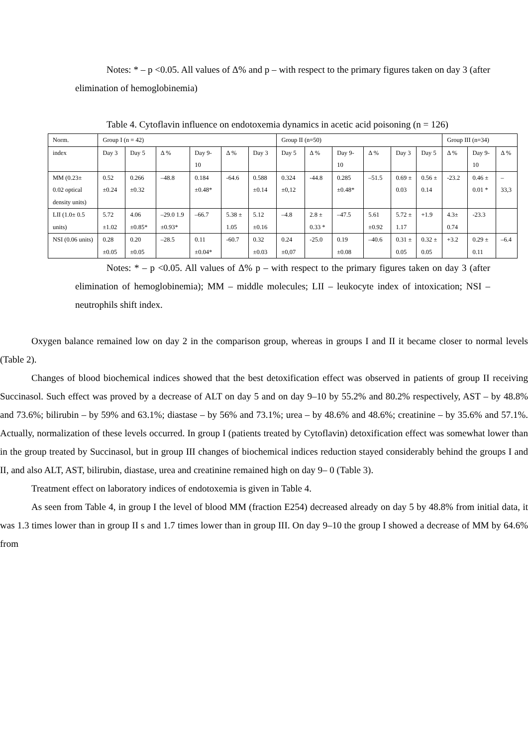Notes: * – p <0.05. All values of Δ% and p – with respect to the primary figures taken on day 3 (after elimination of hemoglobinemia)
Table 4. Cytoflavin influence on endotoxemia dynamics in acetic acid poisoning (n = 126)
| Norm. | Group I (n = 42) | | | | | | Group II (n=50) | | | | | | Group III (n=34) | | |
| index | Day 3 | Day 5 | Δ % | Day 9-10 | Δ % | Day 3 | Day 5 | Δ % | Day 9-10 | Δ % | Day 3 | Day 5 | Δ % | Day 9-10 | Δ % |
| MM (0.23± 0.02 optical density units) | 0.52 ±0.24 | 0.266 ±0.32 | –48.8 | 0.184 ±0.48* | -64.6 | 0.588 ±0.14 | 0.324 ±0,12 | -44.8 | 0.285 ±0.48* | –51.5 | 0.69 ± 0.03 | 0.56 ± 0.14 | -23.2 | 0.46 ± 0.01 * | –33,3 |
| LII (1.0± 0.5 units) | 5.72 ±1.02 | 4.06 ±0.85* | –29.0 1.9 ±0.93* | –66.7 | 5.38 ± 1.05 | 5.12 ±0.16 | –4.8 | 2.8 ± 0.33 * | –47.5 | 5.61 ±0.92 | 5.72 ± 1.17 | +1.9 | 4.3± 0.74 | -23.3 | |
| NSI (0.06 units) | 0.28 ±0.05 | 0.20 ±0.05 | –28.5 | 0.11 ±0.04* | -60.7 | 0.32 ±0.03 | 0.24 ±0,07 | -25.0 | 0.19 ±0.08 | –40.6 | 0.31 ± 0.05 | 0.32 ± 0.05 | +3.2 | 0.29 ± 0.11 | –6.4 |
Notes: * – p <0.05. All values of Δ% p – with respect to the primary figures taken on day 3 (after elimination of hemoglobinemia); MM – middle molecules; LII – leukocyte index of intoxication; NSI – neutrophils shift index.
Oxygen balance remained low on day 2 in the comparison group, whereas in groups I and II it became closer to normal levels (Table 2).
Changes of blood biochemical indices showed that the best detoxification effect was observed in patients of group II receiving Succinasol. Such effect was proved by a decrease of ALT on day 5 and on day 9–10 by 55.2% and 80.2% respectively, AST – by 48.8% and 73.6%; bilirubin – by 59% and 63.1%; diastase – by 56% and 73.1%; urea – by 48.6% and 48.6%; creatinine – by 35.6% and 57.1%. Actually, normalization of these levels occurred. In group I (patients treated by Cytoflavin) detoxification effect was somewhat lower than in the group treated by Succinasol, but in group III changes of biochemical indices reduction stayed considerably behind the groups I and II, and also ALT, AST, bilirubin, diastase, urea and creatinine remained high on day 9– 0 (Table 3).
Treatment effect on laboratory indices of endotoxemia is given in Table 4.
As seen from Table 4, in group I the level of blood MM (fraction E254) decreased already on day 5 by 48.8% from initial data, it was 1.3 times lower than in group II s and 1.7 times lower than in group III. On day 9–10 the group I showed a decrease of MM by 64.6% from